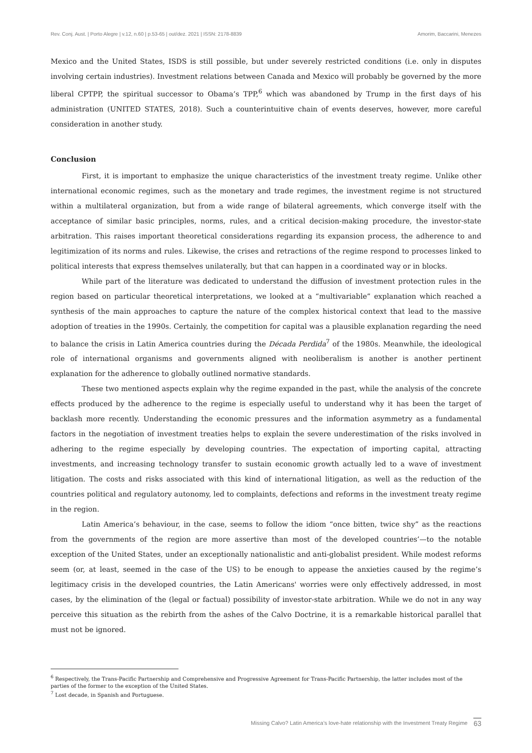Rev. Conj. Aust. | Porto Alegre | v.12, n.60 | p.53-65 | out/dez. 2021 | ISSN: 2178-8839 Amorim, Baccarini, Menezes
Mexico and the United States, ISDS is still possible, but under severely restricted conditions (i.e. only in disputes involving certain industries). Investment relations between Canada and Mexico will probably be governed by the more liberal CPTPP, the spiritual successor to Obama’s TPP,<sup>6</sup> which was abandoned by Trump in the first days of his administration (UNITED STATES, 2018). Such a counterintuitive chain of events deserves, however, more careful consideration in another study.
Conclusion
First, it is important to emphasize the unique characteristics of the investment treaty regime. Unlike other international economic regimes, such as the monetary and trade regimes, the investment regime is not structured within a multilateral organization, but from a wide range of bilateral agreements, which converge itself with the acceptance of similar basic principles, norms, rules, and a critical decision-making procedure, the investor-state arbitration. This raises important theoretical considerations regarding its expansion process, the adherence to and legitimization of its norms and rules. Likewise, the crises and retractions of the regime respond to processes linked to political interests that express themselves unilaterally, but that can happen in a coordinated way or in blocks.
While part of the literature was dedicated to understand the diffusion of investment protection rules in the region based on particular theoretical interpretations, we looked at a “multivariable” explanation which reached a synthesis of the main approaches to capture the nature of the complex historical context that lead to the massive adoption of treaties in the 1990s. Certainly, the competition for capital was a plausible explanation regarding the need to balance the crisis in Latin America countries during the Década Perdida<sup>7</sup> of the 1980s. Meanwhile, the ideological role of international organisms and governments aligned with neoliberalism is another is another pertinent explanation for the adherence to globally outlined normative standards.
These two mentioned aspects explain why the regime expanded in the past, while the analysis of the concrete effects produced by the adherence to the regime is especially useful to understand why it has been the target of backlash more recently. Understanding the economic pressures and the information asymmetry as a fundamental factors in the negotiation of investment treaties helps to explain the severe underestimation of the risks involved in adhering to the regime especially by developing countries. The expectation of importing capital, attracting investments, and increasing technology transfer to sustain economic growth actually led to a wave of investment litigation. The costs and risks associated with this kind of international litigation, as well as the reduction of the countries political and regulatory autonomy, led to complaints, defections and reforms in the investment treaty regime in the region.
Latin America’s behaviour, in the case, seems to follow the idiom “once bitten, twice shy” as the reactions from the governments of the region are more assertive than most of the developed countries’—to the notable exception of the United States, under an exceptionally nationalistic and anti-globalist president. While modest reforms seem (or, at least, seemed in the case of the US) to be enough to appease the anxieties caused by the regime’s legitimacy crisis in the developed countries, the Latin Americans' worries were only effectively addressed, in most cases, by the elimination of the (legal or factual) possibility of investor-state arbitration. While we do not in any way perceive this situation as the rebirth from the ashes of the Calvo Doctrine, it is a remarkable historical parallel that must not be ignored.
<sup>6</sup> Respectively, the Trans-Pacific Partnership and Comprehensive and Progressive Agreement for Trans-Pacific Partnership, the latter includes most of the parties of the former to the exception of the United States.
<sup>7</sup> Lost decade, in Spanish and Portuguese.
Missing Calvo? Latin America’s love-hate relationship with the Investment Treaty Regime 63